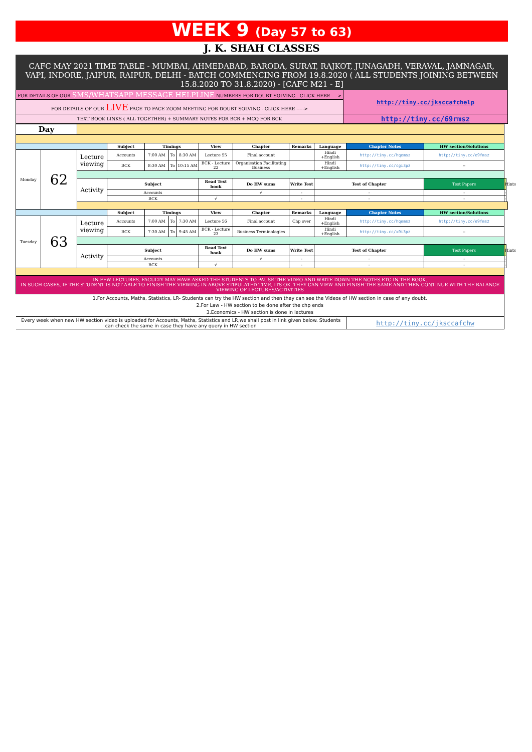WEEK 9 (Day 57 to 63)
J. K. SHAH CLASSES
CAFC MAY 2021 TIME TABLE - MUMBAI, AHMEDABAD, BARODA, SURAT, RAJKOT, JUNAGADH, VERAVAL, JAMNAGAR, VAPI, INDORE, JAIPUR, RAIPUR, DELHI - BATCH COMMENCING FROM 19.8.2020 ( ALL STUDENTS JOINING BETWEEN 15.8.2020 TO 31.8.2020) - [CAFC M21 - E]
| FOR DETAILS OF OUR SMS/WHATSAPP MESSAGE HELPLINE NUMBERS FOR DOUBT SOLVING - CLICK HERE ----> | http://tiny.cc/jksccafchelp |
| FOR DETAILS OF OUR LIVE FACE TO FACE ZOOM MEETING FOR DOUBT SOLVING - CLICK HERE -----> | |
| TEXT BOOK LINKS ( ALL TOGETHER) + SUMMARY NOTES FOR BCR + MCQ FOR BCK | http://tiny.cc/69rmsz |
| Day | | | | | | | | | | | | | |
| | | | Subject | Timings | | | View | Chapter | Remarks | Language | Chapter Notes | HW section/Solutions | |
| Monday | 62 | Lecture viewing | Accounts | 7:00 AM | To | 8:30 AM | Lecture 55 | Final account | | Hindi +English | http://tiny.cc/hqemsz | http://tiny.cc/e9fmsz | |
| | | | BCK | 8:30 AM | To | 10:15 AM | BCK - Lecture 22 | Organisation Facilitating Business | | Hindi +English | http://tiny.cc/cgi3pz | -- | |
| | | Activity | Subject | | | | Read Text book | Do HW sums | Write Test | Test of Chapter | | Test Papers | Hints |
| | | | Accounts | | | | | √ | - | - | | - | - |
| | | | BCK | | | | √ | | - | - | | - | - |
| | | | Subject | Timings | | | View | Chapter | Remarks | Language | Chapter Notes | HW section/Solutions | |
| Tuesday | 63 | Lecture viewing | Accounts | 7:00 AM | To | 7:30 AM | Lecture 56 | Final account | Chp over | Hindi +English | http://tiny.cc/hqemsz | http://tiny.cc/e9fmsz | |
| | | | BCK | 7:30 AM | To | 9:45 AM | BCK - Lecture 23 | Business Terminologies | | Hindi +English | http://tiny.cc/x0i3pz | -- | |
| | | Activity | Subject | | | | Read Text book | Do HW sums | Write Test | Test of Chapter | | Test Papers | Hints |
| | | | Accounts | | | | | √ | - | - | | - | - |
| | | | BCK | | | | √ | | - | - | | - | - |
| IN FEW LECTURES, FACULTY MAY HAVE ASKED THE STUDENTS TO PAUSE THE VIDEO AND WRITE DOWN THE NOTES.ETC IN THE BOOK. IN SUCH CASES, IF THE STUDENT IS NOT ABLE TO FINISH THE VIEWING IN ABOVE STIPULATED TIME, ITS OK. THEY CAN VIEW AND FINISH THE SAME AND THEN CONTINUE WITH THE BALANCE VIEWING OF LECTURES/ACTIVITIES | | | | | | | | | | | | | |
| 1.For Accounts, Maths, Statistics, LR- Students can try the HW section and then they can see the Videos of HW section in case of any doubt. 2.For Law - HW section to be done after the chp ends 3.Economics - HW section is done in lectures | | | | | | | | | | | | | |
| Every week when new HW section video is uploaded for Accounts, Maths, Statistics and LR,we shall post in link given below. Students can check the same in case they have any query in HW section | | | | | | | | | | | http://tiny.cc/jksccafchw | | |